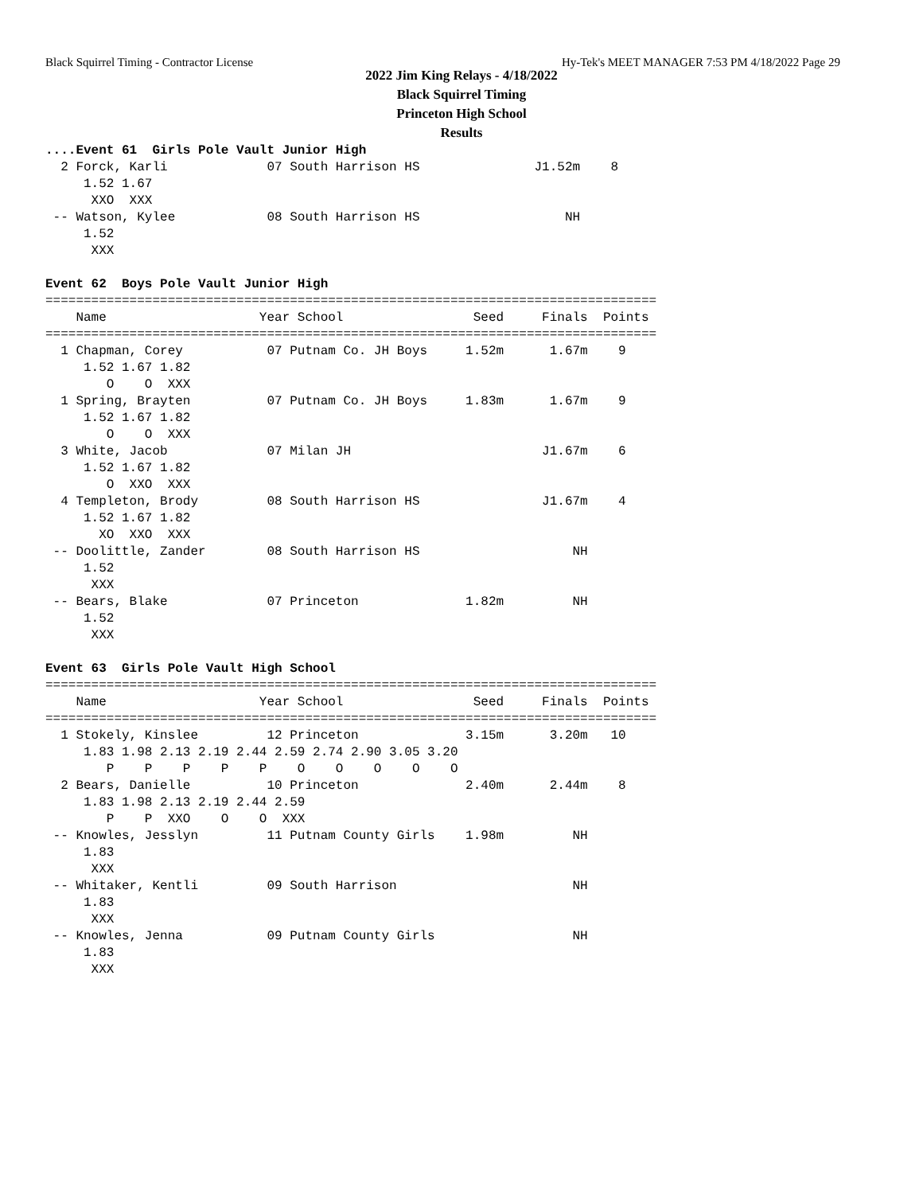Black Squirrel Timing - Contractor License Hy-Tek's MEET MANAGER 7:53 PM 4/18/2022 Page 29
2022 Jim King Relays - 4/18/2022
Black Squirrel Timing
Princeton High School
Results
....Event 61  Girls Pole Vault Junior High
  2 Forck, Karli             07 South Harrison HS               J1.52m    8
     1.52 1.67
      XXO  XXX
 -- Watson, Kylee            08 South Harrison HS                   NH
     1.52
      XXX

Event 62  Boys Pole Vault Junior High
================================================================================
    Name                    Year School                 Seed     Finals  Points
================================================================================
  1 Chapman, Corey           07 Putnam Co. JH Boys     1.52m      1.67m    9
     1.52 1.67 1.82
        O    O  XXX
  1 Spring, Brayten          07 Putnam Co. JH Boys     1.83m      1.67m    9
     1.52 1.67 1.82
        O    O  XXX
  3 White, Jacob             07 Milan JH                         J1.67m    6
     1.52 1.67 1.82
        O  XXO  XXX
  4 Templeton, Brody         08 South Harrison HS                J1.67m    4
     1.52 1.67 1.82
       XO  XXO  XXX
 -- Doolittle, Zander        08 South Harrison HS                    NH
     1.52
      XXX
 -- Bears, Blake             07 Princeton              1.82m         NH
     1.52
      XXX

Event 63  Girls Pole Vault High School
================================================================================
    Name                    Year School                 Seed     Finals  Points
================================================================================
  1 Stokely, Kinslee         12 Princeton              3.15m      3.20m   10
     1.83 1.98 2.13 2.19 2.44 2.59 2.74 2.90 3.05 3.20
        P    P    P    P    P    O    O    O    O    O
  2 Bears, Danielle          10 Princeton              2.40m      2.44m    8
     1.83 1.98 2.13 2.19 2.44 2.59
        P    P  XXO    O    O  XXX
 -- Knowles, Jesslyn         11 Putnam County Girls    1.98m         NH
     1.83
      XXX
 -- Whitaker, Kentli         09 South Harrison                       NH
     1.83
      XXX
 -- Knowles, Jenna           09 Putnam County Girls                  NH
     1.83
      XXX